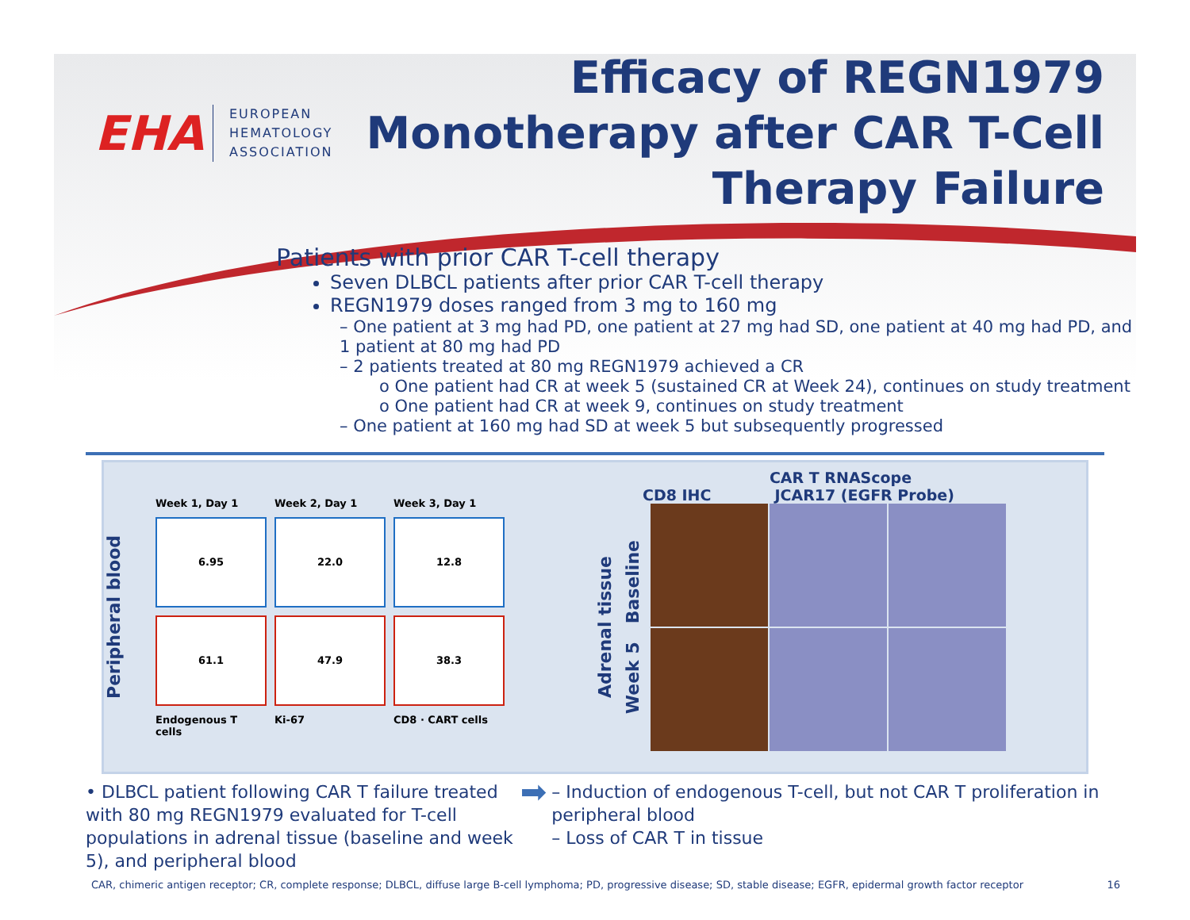EHA
EUROPEAN
HEMATOLOGY
ASSOCIATION
Efficacy of REGN1979 Monotherapy after CAR T-Cell Therapy Failure
Patients with prior CAR T-cell therapy
Seven DLBCL patients after prior CAR T-cell therapy
REGN1979 doses ranged from 3 mg to 160 mg
– One patient at 3 mg had PD, one patient at 27 mg had SD, one patient at 40 mg had PD, and 1 patient at 80 mg had PD
– 2 patients treated at 80 mg REGN1979 achieved a CR
o One patient had CR at week 5 (sustained CR at Week 24), continues on study treatment
o One patient had CR at week 9, continues on study treatment
– One patient at 160 mg had SD at week 5 but subsequently progressed
Peripheral blood
Week 1, Day 1 Week 2, Day 1 Week 3, Day 1
6.95
22.0
12.8
61.1
47.9
38.3
Endogenous T cells Ki-67 CD8 · CART cells
CAR T RNAScope
CD8 IHC JCAR17 (EGFR Probe)
Adrenal tissue
Week 5 Baseline
• DLBCL patient following CAR T failure treated with 80 mg REGN1979 evaluated for T-cell populations in adrenal tissue (baseline and week 5), and peripheral blood
➡
– Induction of endogenous T-cell, but not CAR T proliferation in peripheral blood
– Loss of CAR T in tissue
CAR, chimeric antigen receptor; CR, complete response; DLBCL, diffuse large B-cell lymphoma; PD, progressive disease; SD, stable disease; EGFR, epidermal growth factor receptor 16